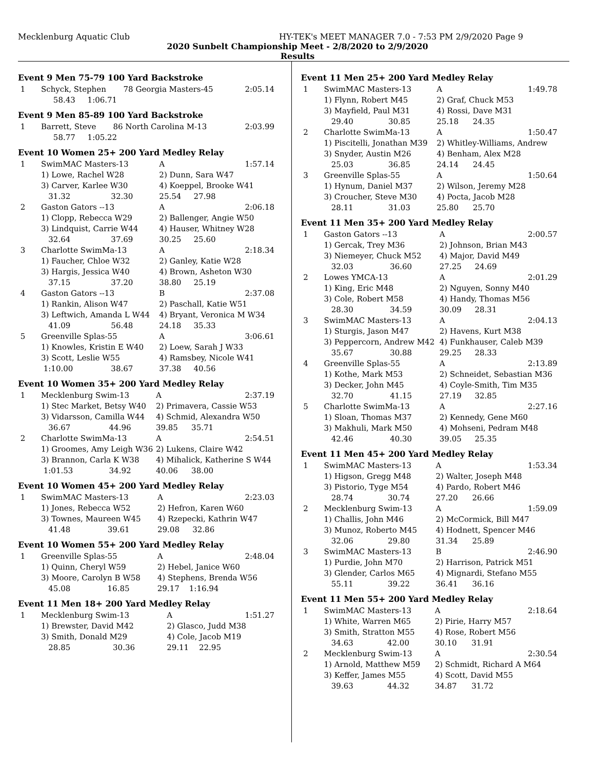Mecklenburg Aquatic Club HY-TEK's MEET MANAGER 7.0 - 7:53 PM 2/9/2020 Page 9
2020 Sunbelt Championship Meet - 2/8/2020 to 2/9/2020
Results
Event 9 Men 75-79 100 Yard Backstroke
| 1 | Schyck, Stephen | 78 Georgia Masters-45 | 2:05.14 |
| | 58.43 1:06.71 | | |
Event 9 Men 85-89 100 Yard Backstroke
| 1 | Barrett, Steve | 86 North Carolina M-13 | 2:03.99 |
| | 58.77 1:05.22 | | |
Event 10 Women 25+ 200 Yard Medley Relay
| 1 | SwimMAC Masters-13 | | A | | 1:57.14 |
| | 1) Lowe, Rachel W28 | | 2) Dunn, Sara W47 | | |
| | 3) Carver, Karlee W30 | | 4) Koeppel, Brooke W41 | | |
| | 31.32 | 32.30 | 25.54 | 27.98 | |
| 2 | Gaston Gators --13 | | A | | 2:06.18 |
| | 1) Clopp, Rebecca W29 | | 2) Ballenger, Angie W50 | | |
| | 3) Lindquist, Carrie W44 | | 4) Hauser, Whitney W28 | | |
| | 32.64 | 37.69 | 30.25 | 25.60 | |
| 3 | Charlotte SwimMa-13 | | A | | 2:18.34 |
| | 1) Faucher, Chloe W32 | | 2) Ganley, Katie W28 | | |
| | 3) Hargis, Jessica W40 | | 4) Brown, Asheton W30 | | |
| | 37.15 | 37.20 | 38.80 | 25.19 | |
| 4 | Gaston Gators --13 | | B | | 2:37.08 |
| | 1) Rankin, Alison W47 | | 2) Paschall, Katie W51 | | |
| | 3) Leftwich, Amanda L W44 | | 4) Bryant, Veronica M W34 | | |
| | 41.09 | 56.48 | 24.18 | 35.33 | |
| 5 | Greenville Splas-55 | | A | | 3:06.61 |
| | 1) Knowles, Kristin E W40 | | 2) Loew, Sarah J W33 | | |
| | 3) Scott, Leslie W55 | | 4) Ramsbey, Nicole W41 | | |
| | 1:10.00 | 38.67 | 37.38 | 40.56 | |
Event 10 Women 35+ 200 Yard Medley Relay
| 1 | Mecklenburg Swim-13 | | A | | 2:37.19 |
| | 1) Stec Market, Betsy W40 | | 2) Primavera, Cassie W53 | | |
| | 3) Vidarsson, Camilla W44 | | 4) Schmid, Alexandra W50 | | |
| | 36.67 | 44.96 | 39.85 | 35.71 | |
| 2 | Charlotte SwimMa-13 | | A | | 2:54.51 |
| | 1) Groomes, Amy Leigh W36 | | 2) Lukens, Claire W42 | | |
| | 3) Brannon, Carla K W38 | | 4) Mihalick, Katherine S W44 | | |
| | 1:01.53 | 34.92 | 40.06 | 38.00 | |
Event 10 Women 45+ 200 Yard Medley Relay
| 1 | SwimMAC Masters-13 | | A | | 2:23.03 |
| | 1) Jones, Rebecca W52 | | 2) Hefron, Karen W60 | | |
| | 3) Townes, Maureen W45 | | 4) Rzepecki, Kathrin W47 | | |
| | 41.48 | 39.61 | 29.08 | 32.86 | |
Event 10 Women 55+ 200 Yard Medley Relay
| 1 | Greenville Splas-55 | | A | | 2:48.04 |
| | 1) Quinn, Cheryl W59 | | 2) Hebel, Janice W60 | | |
| | 3) Moore, Carolyn B W58 | | 4) Stephens, Brenda W56 | | |
| | 45.08 | 16.85 | 29.17 | 1:16.94 | |
Event 11 Men 18+ 200 Yard Medley Relay
| 1 | Mecklenburg Swim-13 | | A | | 1:51.27 |
| | 1) Brewster, David M42 | | 2) Glasco, Judd M38 | | |
| | 3) Smith, Donald M29 | | 4) Cole, Jacob M19 | | |
| | 28.85 | 30.36 | 29.11 | 22.95 | |
Event 11 Men 25+ 200 Yard Medley Relay
| 1 | SwimMAC Masters-13 | | A | | 1:49.78 |
| | 1) Flynn, Robert M45 | | 2) Graf, Chuck M53 | | |
| | 3) Mayfield, Paul M31 | | 4) Rossi, Dave M31 | | |
| | 29.40 | 30.85 | 25.18 | 24.35 | |
| 2 | Charlotte SwimMa-13 | | A | | 1:50.47 |
| | 1) Piscitelli, Jonathan M39 | | 2) Whitley-Williams, Andrew | | |
| | 3) Snyder, Austin M26 | | 4) Benham, Alex M28 | | |
| | 25.03 | 36.85 | 24.14 | 24.45 | |
| 3 | Greenville Splas-55 | | A | | 1:50.64 |
| | 1) Hynum, Daniel M37 | | 2) Wilson, Jeremy M28 | | |
| | 3) Croucher, Steve M30 | | 4) Pocta, Jacob M28 | | |
| | 28.11 | 31.03 | 25.80 | 25.70 | |
Event 11 Men 35+ 200 Yard Medley Relay
| 1 | Gaston Gators --13 | | A | | 2:00.57 |
| | 1) Gercak, Trey M36 | | 2) Johnson, Brian M43 | | |
| | 3) Niemeyer, Chuck M52 | | 4) Major, David M49 | | |
| | 32.03 | 36.60 | 27.25 | 24.69 | |
| 2 | Lowes YMCA-13 | | A | | 2:01.29 |
| | 1) King, Eric M48 | | 2) Nguyen, Sonny M40 | | |
| | 3) Cole, Robert M58 | | 4) Handy, Thomas M56 | | |
| | 28.30 | 34.59 | 30.09 | 28.31 | |
| 3 | SwimMAC Masters-13 | | A | | 2:04.13 |
| | 1) Sturgis, Jason M47 | | 2) Havens, Kurt M38 | | |
| | 3) Peppercorn, Andrew M42 | | 4) Funkhauser, Caleb M39 | | |
| | 35.67 | 30.88 | 29.25 | 28.33 | |
| 4 | Greenville Splas-55 | | A | | 2:13.89 |
| | 1) Kothe, Mark M53 | | 2) Schneidet, Sebastian M36 | | |
| | 3) Decker, John M45 | | 4) Coyle-Smith, Tim M35 | | |
| | 32.70 | 41.15 | 27.19 | 32.85 | |
| 5 | Charlotte SwimMa-13 | | A | | 2:27.16 |
| | 1) Sloan, Thomas M37 | | 2) Kennedy, Gene M60 | | |
| | 3) Makhuli, Mark M50 | | 4) Mohseni, Pedram M48 | | |
| | 42.46 | 40.30 | 39.05 | 25.35 | |
Event 11 Men 45+ 200 Yard Medley Relay
| 1 | SwimMAC Masters-13 | | A | | 1:53.34 |
| | 1) Higson, Gregg M48 | | 2) Walter, Joseph M48 | | |
| | 3) Pistorio, Tyge M54 | | 4) Pardo, Robert M46 | | |
| | 28.74 | 30.74 | 27.20 | 26.66 | |
| 2 | Mecklenburg Swim-13 | | A | | 1:59.09 |
| | 1) Challis, John M46 | | 2) McCormick, Bill M47 | | |
| | 3) Munoz, Roberto M45 | | 4) Hodnett, Spencer M46 | | |
| | 32.06 | 29.80 | 31.34 | 25.89 | |
| 3 | SwimMAC Masters-13 | | B | | 2:46.90 |
| | 1) Purdie, John M70 | | 2) Harrison, Patrick M51 | | |
| | 3) Glender, Carlos M65 | | 4) Mignardi, Stefano M55 | | |
| | 55.11 | 39.22 | 36.41 | 36.16 | |
Event 11 Men 55+ 200 Yard Medley Relay
| 1 | SwimMAC Masters-13 | | A | | 2:18.64 |
| | 1) White, Warren M65 | | 2) Pirie, Harry M57 | | |
| | 3) Smith, Stratton M55 | | 4) Rose, Robert M56 | | |
| | 34.63 | 42.00 | 30.10 | 31.91 | |
| 2 | Mecklenburg Swim-13 | | A | | 2:30.54 |
| | 1) Arnold, Matthew M59 | | 2) Schmidt, Richard A M64 | | |
| | 3) Keffer, James M55 | | 4) Scott, David M55 | | |
| | 39.63 | 44.32 | 34.87 | 31.72 | |